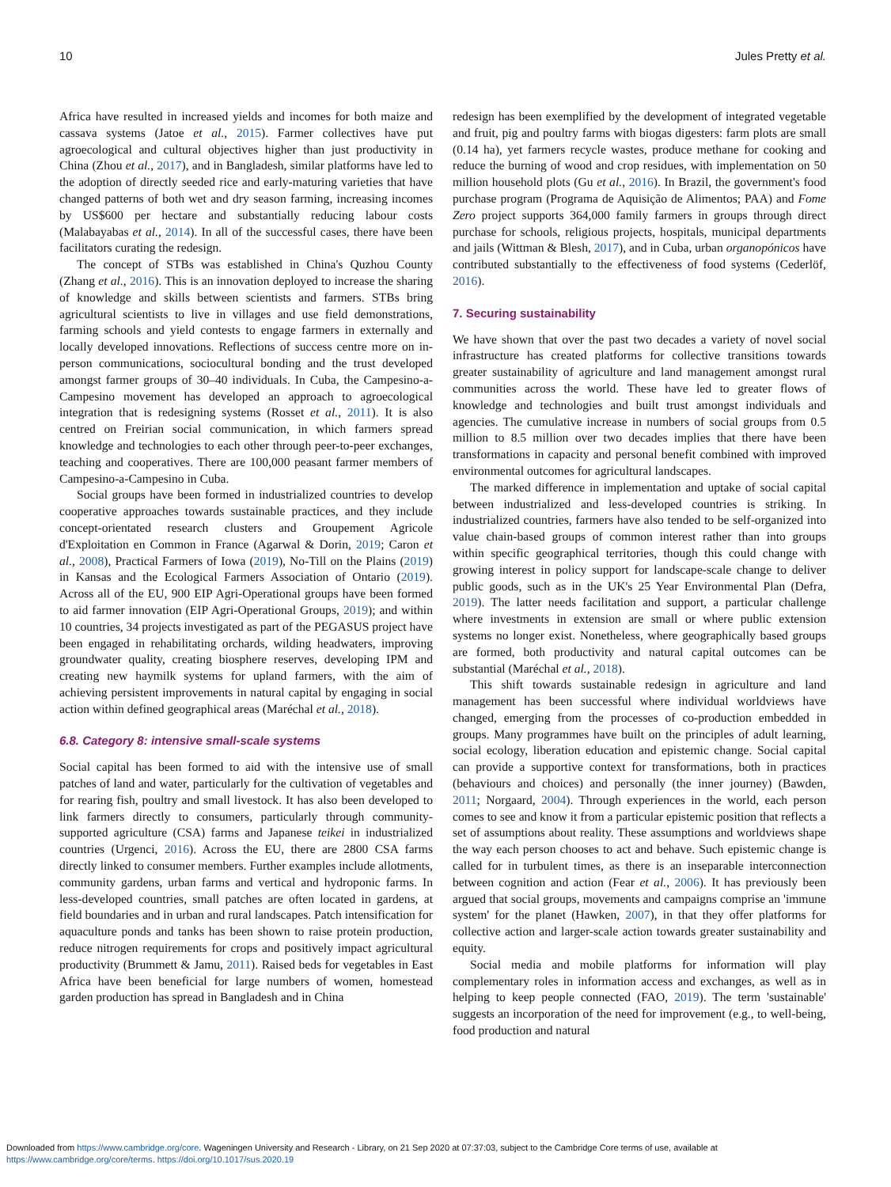10 Jules Pretty et al.
Africa have resulted in increased yields and incomes for both maize and cassava systems (Jatoe et al., 2015). Farmer collectives have put agroecological and cultural objectives higher than just productivity in China (Zhou et al., 2017), and in Bangladesh, similar platforms have led to the adoption of directly seeded rice and early-maturing varieties that have changed patterns of both wet and dry season farming, increasing incomes by US$600 per hectare and substantially reducing labour costs (Malabayabas et al., 2014). In all of the successful cases, there have been facilitators curating the redesign.
The concept of STBs was established in China's Quzhou County (Zhang et al., 2016). This is an innovation deployed to increase the sharing of knowledge and skills between scientists and farmers. STBs bring agricultural scientists to live in villages and use field demonstrations, farming schools and yield contests to engage farmers in externally and locally developed innovations. Reflections of success centre more on in-person communications, sociocultural bonding and the trust developed amongst farmer groups of 30–40 individuals. In Cuba, the Campesino-a-Campesino movement has developed an approach to agroecological integration that is redesigning systems (Rosset et al., 2011). It is also centred on Freirian social communication, in which farmers spread knowledge and technologies to each other through peer-to-peer exchanges, teaching and cooperatives. There are 100,000 peasant farmer members of Campesino-a-Campesino in Cuba.
Social groups have been formed in industrialized countries to develop cooperative approaches towards sustainable practices, and they include concept-orientated research clusters and Groupement Agricole d'Exploitation en Common in France (Agarwal & Dorin, 2019; Caron et al., 2008), Practical Farmers of Iowa (2019), No-Till on the Plains (2019) in Kansas and the Ecological Farmers Association of Ontario (2019). Across all of the EU, 900 EIP Agri-Operational groups have been formed to aid farmer innovation (EIP Agri-Operational Groups, 2019); and within 10 countries, 34 projects investigated as part of the PEGASUS project have been engaged in rehabilitating orchards, wilding headwaters, improving groundwater quality, creating biosphere reserves, developing IPM and creating new haymilk systems for upland farmers, with the aim of achieving persistent improvements in natural capital by engaging in social action within defined geographical areas (Maréchal et al., 2018).
6.8. Category 8: intensive small-scale systems
Social capital has been formed to aid with the intensive use of small patches of land and water, particularly for the cultivation of vegetables and for rearing fish, poultry and small livestock. It has also been developed to link farmers directly to consumers, particularly through community-supported agriculture (CSA) farms and Japanese teikei in industrialized countries (Urgenci, 2016). Across the EU, there are 2800 CSA farms directly linked to consumer members. Further examples include allotments, community gardens, urban farms and vertical and hydroponic farms. In less-developed countries, small patches are often located in gardens, at field boundaries and in urban and rural landscapes. Patch intensification for aquaculture ponds and tanks has been shown to raise protein production, reduce nitrogen requirements for crops and positively impact agricultural productivity (Brummett & Jamu, 2011). Raised beds for vegetables in East Africa have been beneficial for large numbers of women, homestead garden production has spread in Bangladesh and in China
redesign has been exemplified by the development of integrated vegetable and fruit, pig and poultry farms with biogas digesters: farm plots are small (0.14 ha), yet farmers recycle wastes, produce methane for cooking and reduce the burning of wood and crop residues, with implementation on 50 million household plots (Gu et al., 2016). In Brazil, the government's food purchase program (Programa de Aquisição de Alimentos; PAA) and Fome Zero project supports 364,000 family farmers in groups through direct purchase for schools, religious projects, hospitals, municipal departments and jails (Wittman & Blesh, 2017), and in Cuba, urban organopónicos have contributed substantially to the effectiveness of food systems (Cederlöf, 2016).
7. Securing sustainability
We have shown that over the past two decades a variety of novel social infrastructure has created platforms for collective transitions towards greater sustainability of agriculture and land management amongst rural communities across the world. These have led to greater flows of knowledge and technologies and built trust amongst individuals and agencies. The cumulative increase in numbers of social groups from 0.5 million to 8.5 million over two decades implies that there have been transformations in capacity and personal benefit combined with improved environmental outcomes for agricultural landscapes.
The marked difference in implementation and uptake of social capital between industrialized and less-developed countries is striking. In industrialized countries, farmers have also tended to be self-organized into value chain-based groups of common interest rather than into groups within specific geographical territories, though this could change with growing interest in policy support for landscape-scale change to deliver public goods, such as in the UK's 25 Year Environmental Plan (Defra, 2019). The latter needs facilitation and support, a particular challenge where investments in extension are small or where public extension systems no longer exist. Nonetheless, where geographically based groups are formed, both productivity and natural capital outcomes can be substantial (Maréchal et al., 2018).
This shift towards sustainable redesign in agriculture and land management has been successful where individual worldviews have changed, emerging from the processes of co-production embedded in groups. Many programmes have built on the principles of adult learning, social ecology, liberation education and epistemic change. Social capital can provide a supportive context for transformations, both in practices (behaviours and choices) and personally (the inner journey) (Bawden, 2011; Norgaard, 2004). Through experiences in the world, each person comes to see and know it from a particular epistemic position that reflects a set of assumptions about reality. These assumptions and worldviews shape the way each person chooses to act and behave. Such epistemic change is called for in turbulent times, as there is an inseparable interconnection between cognition and action (Fear et al., 2006). It has previously been argued that social groups, movements and campaigns comprise an 'immune system' for the planet (Hawken, 2007), in that they offer platforms for collective action and larger-scale action towards greater sustainability and equity.
Social media and mobile platforms for information will play complementary roles in information access and exchanges, as well as in helping to keep people connected (FAO, 2019). The term 'sustainable' suggests an incorporation of the need for improvement (e.g., to well-being, food production and natural
Downloaded from https://www.cambridge.org/core. Wageningen University and Research - Library, on 21 Sep 2020 at 07:37:03, subject to the Cambridge Core terms of use, available at
https://www.cambridge.org/core/terms. https://doi.org/10.1017/sus.2020.19